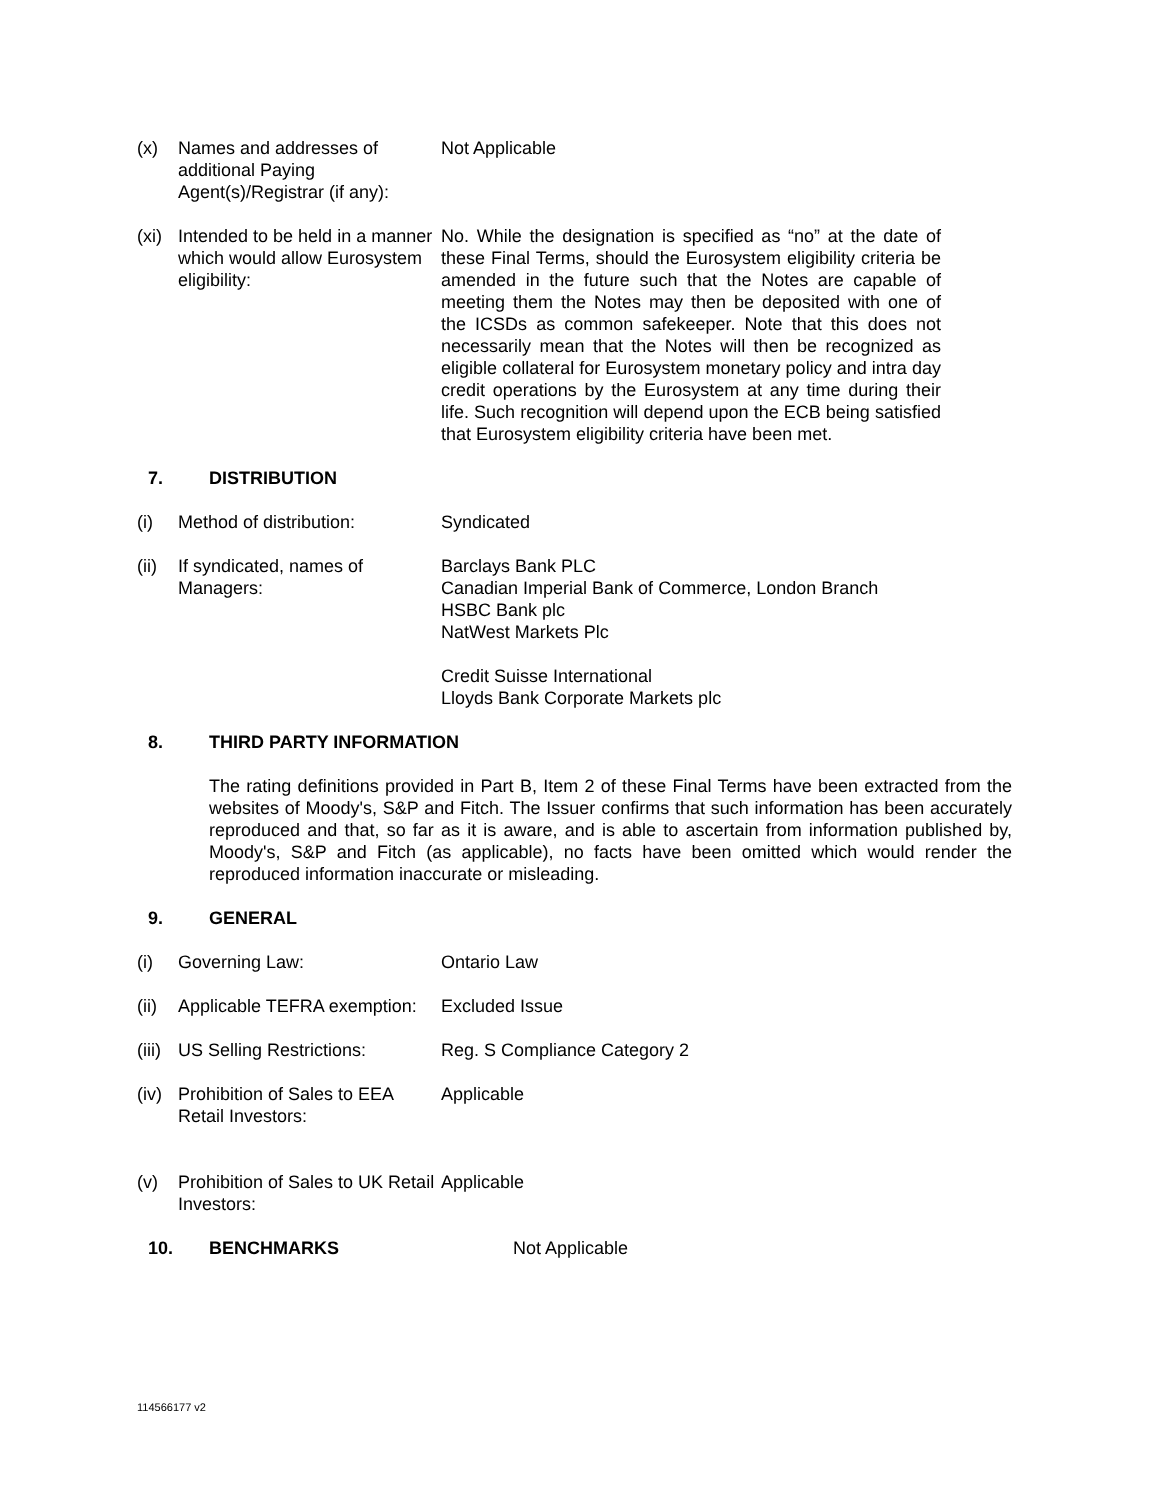(x) Names and addresses of additional Paying Agent(s)/Registrar (if any):
Not Applicable
(xi)
Intended to be held in a manner which would allow Eurosystem eligibility:
No. While the designation is specified as “no” at the date of these Final Terms, should the Eurosystem eligibility criteria be amended in the future such that the Notes are capable of meeting them the Notes may then be deposited with one of the ICSDs as common safekeeper. Note that this does not necessarily mean that the Notes will then be recognized as eligible collateral for Eurosystem monetary policy and intra day credit operations by the Eurosystem at any time during their life. Such recognition will depend upon the ECB being satisfied that Eurosystem eligibility criteria have been met.
7. DISTRIBUTION
(i) Method of distribution: Syndicated
(ii)
If syndicated, names of Managers:
Barclays Bank PLC
Canadian Imperial Bank of Commerce, London Branch
HSBC Bank plc
NatWest Markets Plc
Credit Suisse International
Lloyds Bank Corporate Markets plc
8. THIRD PARTY INFORMATION
The rating definitions provided in Part B, Item 2 of these Final Terms have been extracted from the websites of Moody's, S&P and Fitch. The Issuer confirms that such information has been accurately reproduced and that, so far as it is aware, and is able to ascertain from information published by, Moody's, S&P and Fitch (as applicable), no facts have been omitted which would render the reproduced information inaccurate or misleading.
9. GENERAL
(i) Governing Law: Ontario Law
(ii)
Applicable TEFRA exemption:
Excluded Issue
(iii)
US Selling Restrictions: Reg. S Compliance Category 2
(iv)
Prohibition of Sales to EEA Retail Investors:
Applicable
(v) Prohibition of Sales to UK Retail Investors:
Applicable
10. BENCHMARKS Not Applicable
114566177 v2